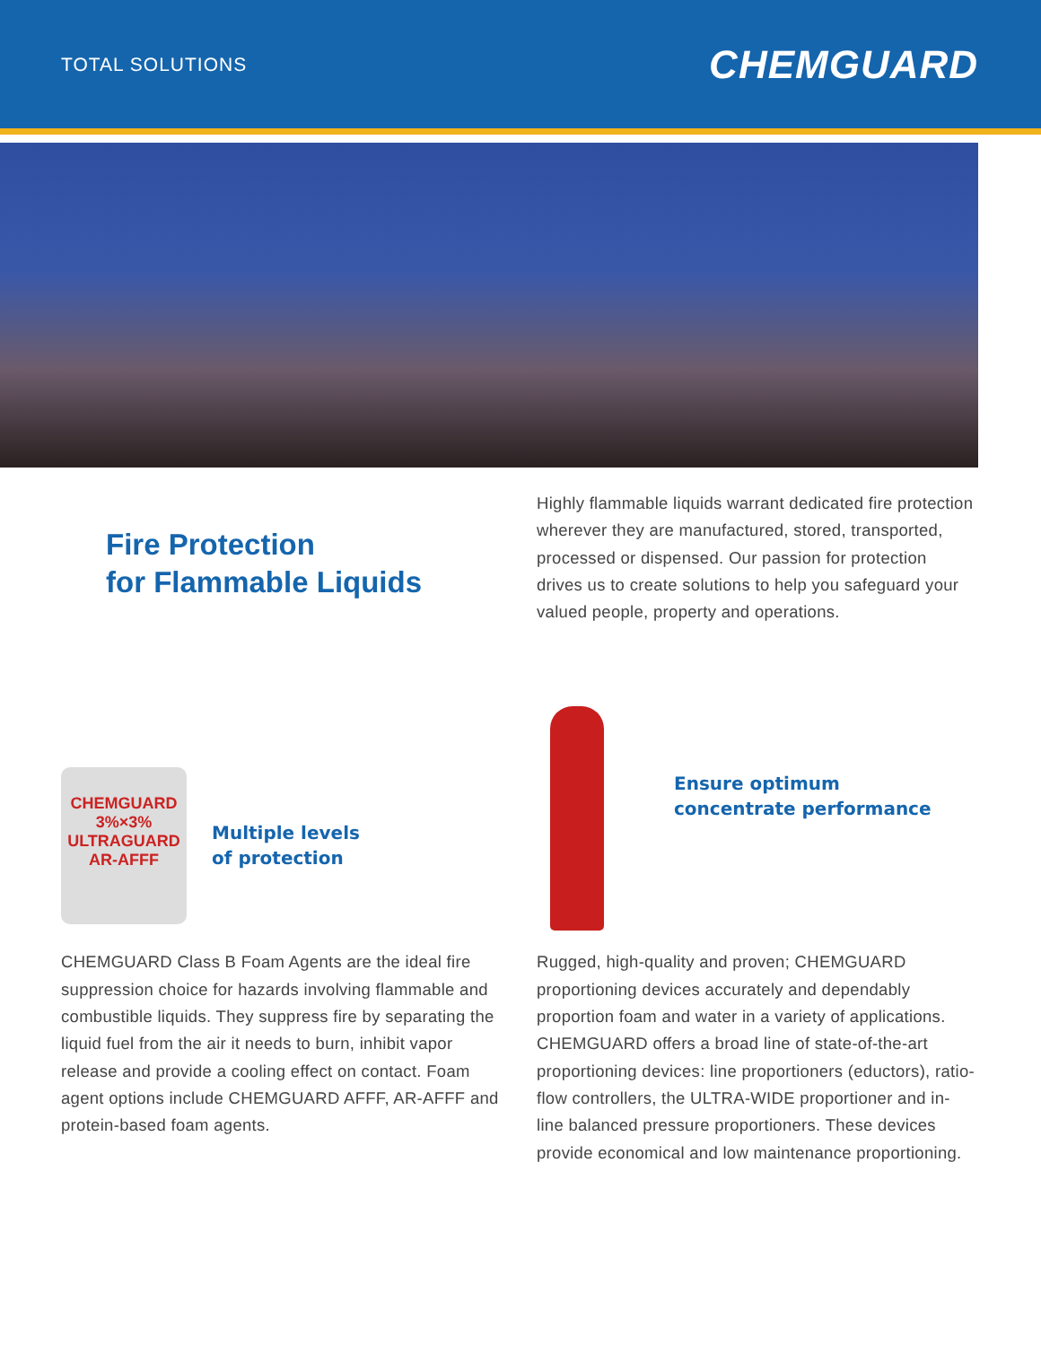TOTAL SOLUTIONS
CHEMGUARD
Fire Protection
for Flammable Liquids
Highly flammable liquids warrant dedicated fire protection wherever they are manufactured, stored, transported, processed or dispensed. Our passion for protection drives us to create solutions to help you safeguard your valued people, property and operations.
CHEMGUARD
3%×3%
ULTRAGUARD
AR-AFFF
Multiple levels
of protection
Ensure optimum
concentrate performance
CHEMGUARD Class B Foam Agents are the ideal fire suppression choice for hazards involving flammable and combustible liquids. They suppress fire by separating the liquid fuel from the air it needs to burn, inhibit vapor release and provide a cooling effect on contact. Foam agent options include CHEMGUARD AFFF, AR-AFFF and protein-based foam agents.
Rugged, high-quality and proven; CHEMGUARD proportioning devices accurately and dependably proportion foam and water in a variety of applications. CHEMGUARD offers a broad line of state-of-the-art proportioning devices: line proportioners (eductors), ratio-flow controllers, the ULTRA-WIDE proportioner and in-line balanced pressure proportioners. These devices provide economical and low maintenance proportioning.